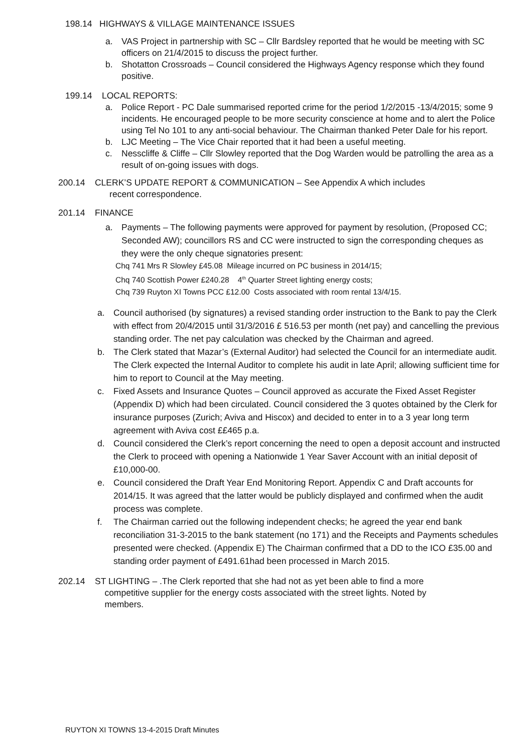198.14 HIGHWAYS & VILLAGE MAINTENANCE ISSUES
a. VAS Project in partnership with SC – Cllr Bardsley reported that he would be meeting with SC officers on 21/4/2015 to discuss the project further.
b. Shotatton Crossroads – Council considered the Highways Agency response which they found positive.
199.14 LOCAL REPORTS:
a. Police Report - PC Dale summarised reported crime for the period 1/2/2015 -13/4/2015; some 9 incidents. He encouraged people to be more security conscience at home and to alert the Police using Tel No 101 to any anti-social behaviour. The Chairman thanked Peter Dale for his report.
b. LJC Meeting – The Vice Chair reported that it had been a useful meeting.
c. Nesscliffe & Cliffe – Cllr Slowley reported that the Dog Warden would be patrolling the area as a result of on-going issues with dogs.
200.14 CLERK’S UPDATE REPORT & COMMUNICATION – See Appendix A which includes
recent correspondence.
201.14 FINANCE
a. Payments – The following payments were approved for payment by resolution, (Proposed CC; Seconded AW); councillors RS and CC were instructed to sign the corresponding cheques as they were the only cheque signatories present:
Chq 741 Mrs R Slowley £45.08 Mileage incurred on PC business in 2014/15;
Chq 740 Scottish Power £240.28 4<sup>th</sup> Quarter Street lighting energy costs;
Chq 739 Ruyton XI Towns PCC £12.00 Costs associated with room rental 13/4/15.
a. Council authorised (by signatures) a revised standing order instruction to the Bank to pay the Clerk with effect from 20/4/2015 until 31/3/2016 £ 516.53 per month (net pay) and cancelling the previous standing order. The net pay calculation was checked by the Chairman and agreed.
b. The Clerk stated that Mazar’s (External Auditor) had selected the Council for an intermediate audit. The Clerk expected the Internal Auditor to complete his audit in late April; allowing sufficient time for him to report to Council at the May meeting.
c. Fixed Assets and Insurance Quotes – Council approved as accurate the Fixed Asset Register (Appendix D) which had been circulated. Council considered the 3 quotes obtained by the Clerk for insurance purposes (Zurich; Aviva and Hiscox) and decided to enter in to a 3 year long term agreement with Aviva cost ££465 p.a.
d. Council considered the Clerk’s report concerning the need to open a deposit account and instructed the Clerk to proceed with opening a Nationwide 1 Year Saver Account with an initial deposit of £10,000-00.
e. Council considered the Draft Year End Monitoring Report. Appendix C and Draft accounts for 2014/15. It was agreed that the latter would be publicly displayed and confirmed when the audit process was complete.
f. The Chairman carried out the following independent checks; he agreed the year end bank reconciliation 31-3-2015 to the bank statement (no 171) and the Receipts and Payments schedules presented were checked. (Appendix E) The Chairman confirmed that a DD to the ICO £35.00 and standing order payment of £491.61had been processed in March 2015.
202.14 ST LIGHTING – .The Clerk reported that she had not as yet been able to find a more
competitive supplier for the energy costs associated with the street lights. Noted by
members.
RUYTON XI TOWNS 13-4-2015 Draft Minutes